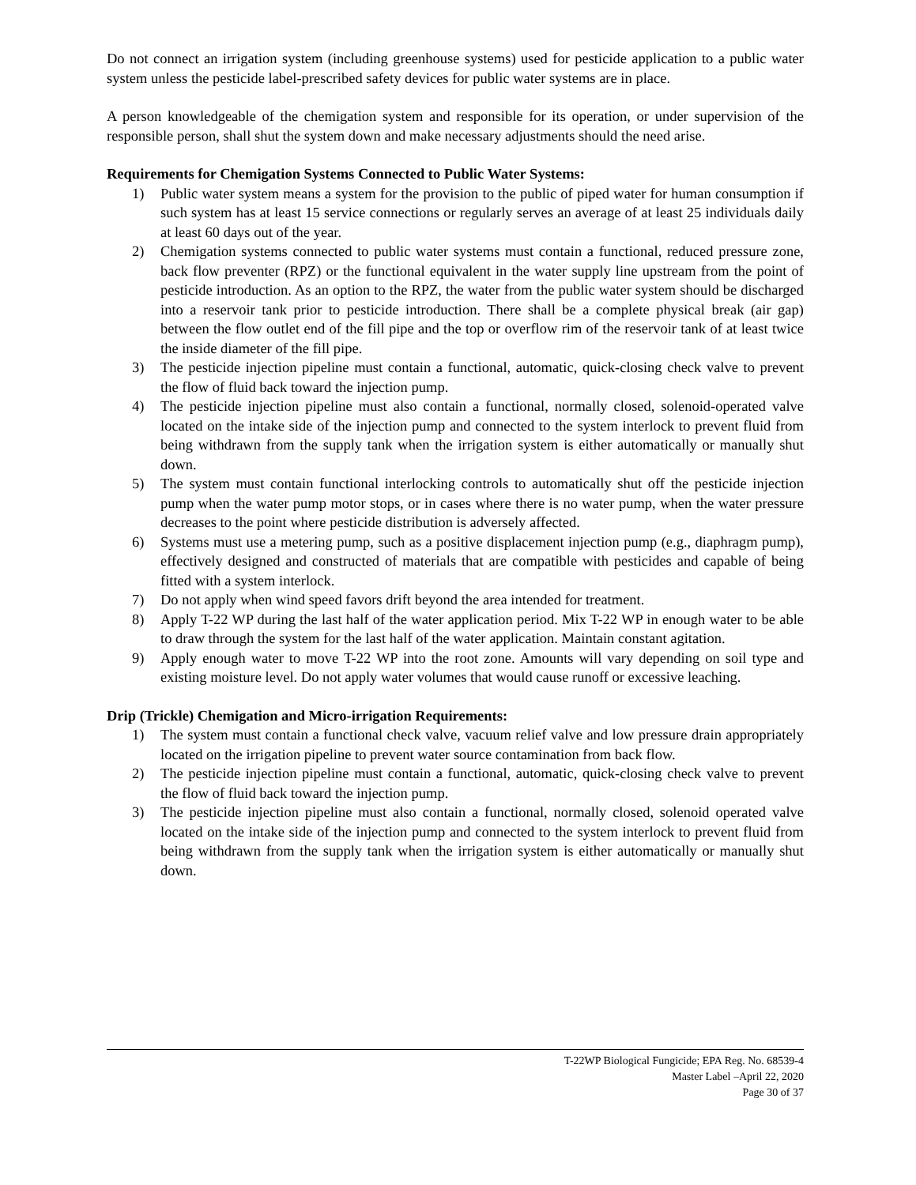Do not connect an irrigation system (including greenhouse systems) used for pesticide application to a public water system unless the pesticide label-prescribed safety devices for public water systems are in place.
A person knowledgeable of the chemigation system and responsible for its operation, or under supervision of the responsible person, shall shut the system down and make necessary adjustments should the need arise.
Requirements for Chemigation Systems Connected to Public Water Systems:
1) Public water system means a system for the provision to the public of piped water for human consumption if such system has at least 15 service connections or regularly serves an average of at least 25 individuals daily at least 60 days out of the year.
2) Chemigation systems connected to public water systems must contain a functional, reduced pressure zone, back flow preventer (RPZ) or the functional equivalent in the water supply line upstream from the point of pesticide introduction. As an option to the RPZ, the water from the public water system should be discharged into a reservoir tank prior to pesticide introduction. There shall be a complete physical break (air gap) between the flow outlet end of the fill pipe and the top or overflow rim of the reservoir tank of at least twice the inside diameter of the fill pipe.
3) The pesticide injection pipeline must contain a functional, automatic, quick-closing check valve to prevent the flow of fluid back toward the injection pump.
4) The pesticide injection pipeline must also contain a functional, normally closed, solenoid-operated valve located on the intake side of the injection pump and connected to the system interlock to prevent fluid from being withdrawn from the supply tank when the irrigation system is either automatically or manually shut down.
5) The system must contain functional interlocking controls to automatically shut off the pesticide injection pump when the water pump motor stops, or in cases where there is no water pump, when the water pressure decreases to the point where pesticide distribution is adversely affected.
6) Systems must use a metering pump, such as a positive displacement injection pump (e.g., diaphragm pump), effectively designed and constructed of materials that are compatible with pesticides and capable of being fitted with a system interlock.
7) Do not apply when wind speed favors drift beyond the area intended for treatment.
8) Apply T-22 WP during the last half of the water application period. Mix T-22 WP in enough water to be able to draw through the system for the last half of the water application. Maintain constant agitation.
9) Apply enough water to move T-22 WP into the root zone. Amounts will vary depending on soil type and existing moisture level. Do not apply water volumes that would cause runoff or excessive leaching.
Drip (Trickle) Chemigation and Micro-irrigation Requirements:
1) The system must contain a functional check valve, vacuum relief valve and low pressure drain appropriately located on the irrigation pipeline to prevent water source contamination from back flow.
2) The pesticide injection pipeline must contain a functional, automatic, quick-closing check valve to prevent the flow of fluid back toward the injection pump.
3) The pesticide injection pipeline must also contain a functional, normally closed, solenoid operated valve located on the intake side of the injection pump and connected to the system interlock to prevent fluid from being withdrawn from the supply tank when the irrigation system is either automatically or manually shut down.
T-22WP Biological Fungicide; EPA Reg. No. 68539-4
Master Label –April 22, 2020
Page 30 of 37